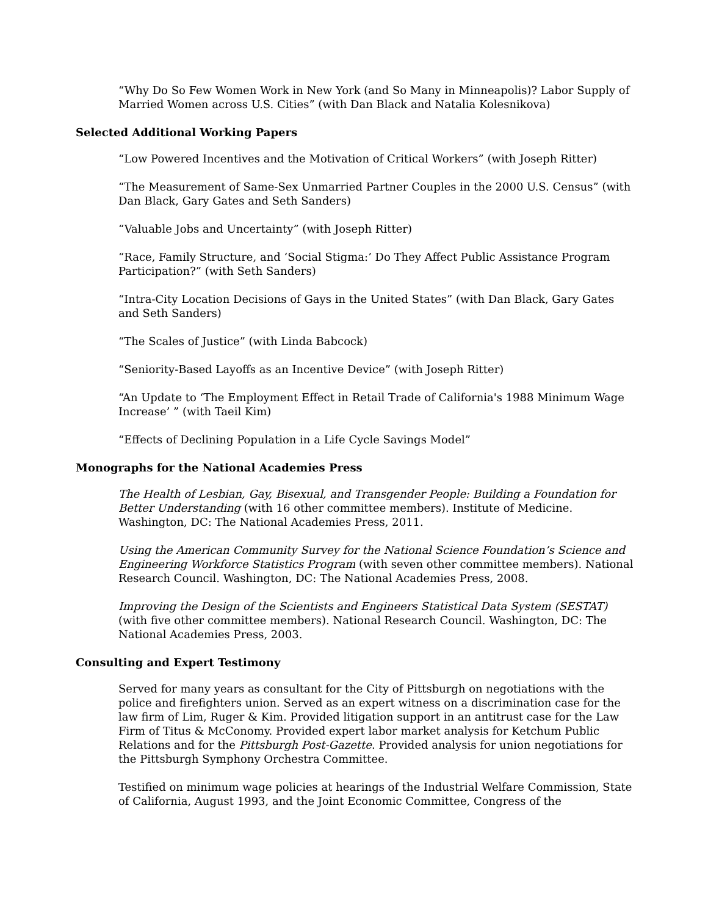“Why Do So Few Women Work in New York (and So Many in Minneapolis)? Labor Supply of Married Women across U.S. Cities” (with Dan Black and Natalia Kolesnikova)
Selected Additional Working Papers
“Low Powered Incentives and the Motivation of Critical Workers” (with Joseph Ritter)
“The Measurement of Same-Sex Unmarried Partner Couples in the 2000 U.S. Census” (with Dan Black, Gary Gates and Seth Sanders)
“Valuable Jobs and Uncertainty” (with Joseph Ritter)
“Race, Family Structure, and ‘Social Stigma:’ Do They Affect Public Assistance Program Participation?” (with Seth Sanders)
“Intra-City Location Decisions of Gays in the United States” (with Dan Black, Gary Gates and Seth Sanders)
“The Scales of Justice” (with Linda Babcock)
“Seniority-Based Layoffs as an Incentive Device” (with Joseph Ritter)
“An Update to ‘The Employment Effect in Retail Trade of California's 1988 Minimum Wage Increase’ ” (with Taeil Kim)
“Effects of Declining Population in a Life Cycle Savings Model”
Monographs for the National Academies Press
The Health of Lesbian, Gay, Bisexual, and Transgender People: Building a Foundation for Better Understanding (with 16 other committee members). Institute of Medicine. Washington, DC: The National Academies Press, 2011.
Using the American Community Survey for the National Science Foundation’s Science and Engineering Workforce Statistics Program (with seven other committee members). National Research Council. Washington, DC: The National Academies Press, 2008.
Improving the Design of the Scientists and Engineers Statistical Data System (SESTAT) (with five other committee members). National Research Council. Washington, DC: The National Academies Press, 2003.
Consulting and Expert Testimony
Served for many years as consultant for the City of Pittsburgh on negotiations with the police and firefighters union. Served as an expert witness on a discrimination case for the law firm of Lim, Ruger & Kim. Provided litigation support in an antitrust case for the Law Firm of Titus & McConomy. Provided expert labor market analysis for Ketchum Public Relations and for the Pittsburgh Post-Gazette. Provided analysis for union negotiations for the Pittsburgh Symphony Orchestra Committee.
Testified on minimum wage policies at hearings of the Industrial Welfare Commission, State of California, August 1993, and the Joint Economic Committee, Congress of the